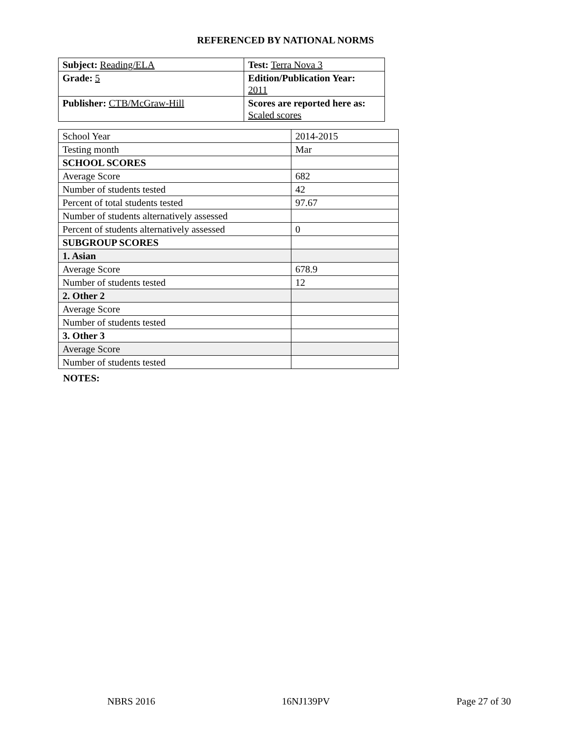REFERENCED BY NATIONAL NORMS
| Subject: Reading/ELA | Test: Terra Nova 3 |
| Grade: 5 | Edition/Publication Year: 2011 |
| Publisher: CTB/McGraw-Hill | Scores are reported here as: Scaled scores |
| School Year | 2014-2015 |
| Testing month | Mar |
| SCHOOL SCORES | |
| Average Score | 682 |
| Number of students tested | 42 |
| Percent of total students tested | 97.67 |
| Number of students alternatively assessed | |
| Percent of students alternatively assessed | 0 |
| SUBGROUP SCORES | |
| 1. Asian | |
| Average Score | 678.9 |
| Number of students tested | 12 |
| 2. Other 2 | |
| Average Score | |
| Number of students tested | |
| 3. Other 3 | |
| Average Score | |
| Number of students tested | |
NOTES:
NBRS 2016 16NJ139PV Page 27 of 30